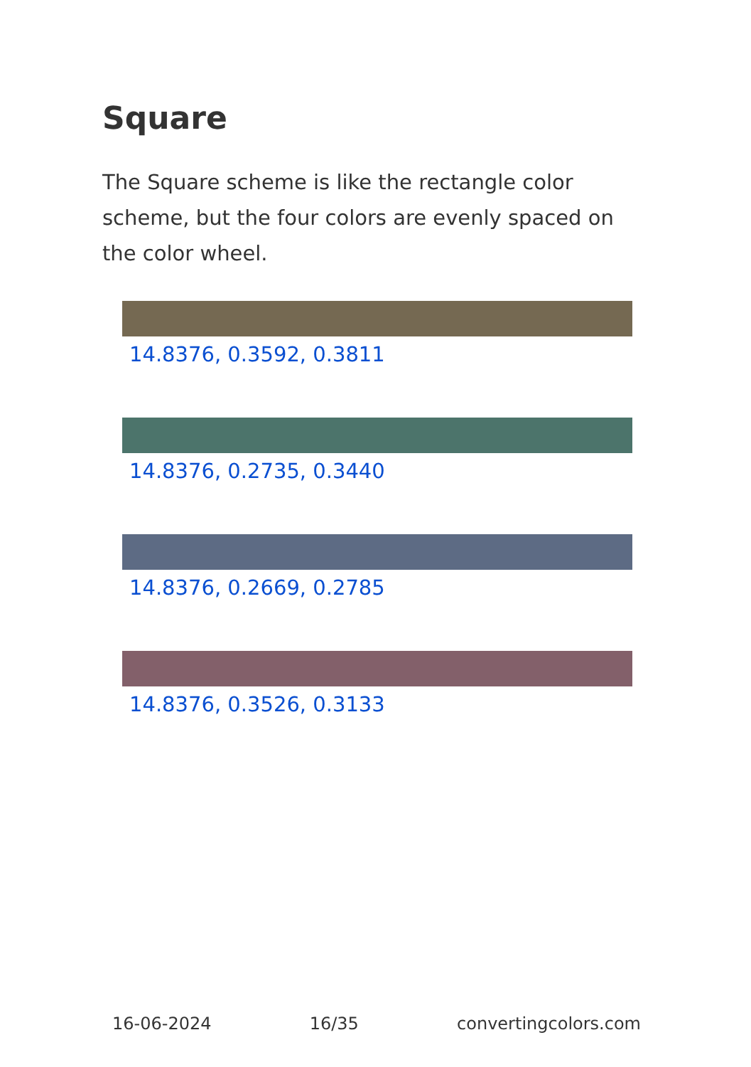Square
The Square scheme is like the rectangle color scheme, but the four colors are evenly spaced on the color wheel.
14.8376, 0.3592, 0.3811
14.8376, 0.2735, 0.3440
14.8376, 0.2669, 0.2785
14.8376, 0.3526, 0.3133
16-06-2024 16/35 convertingcolors.com